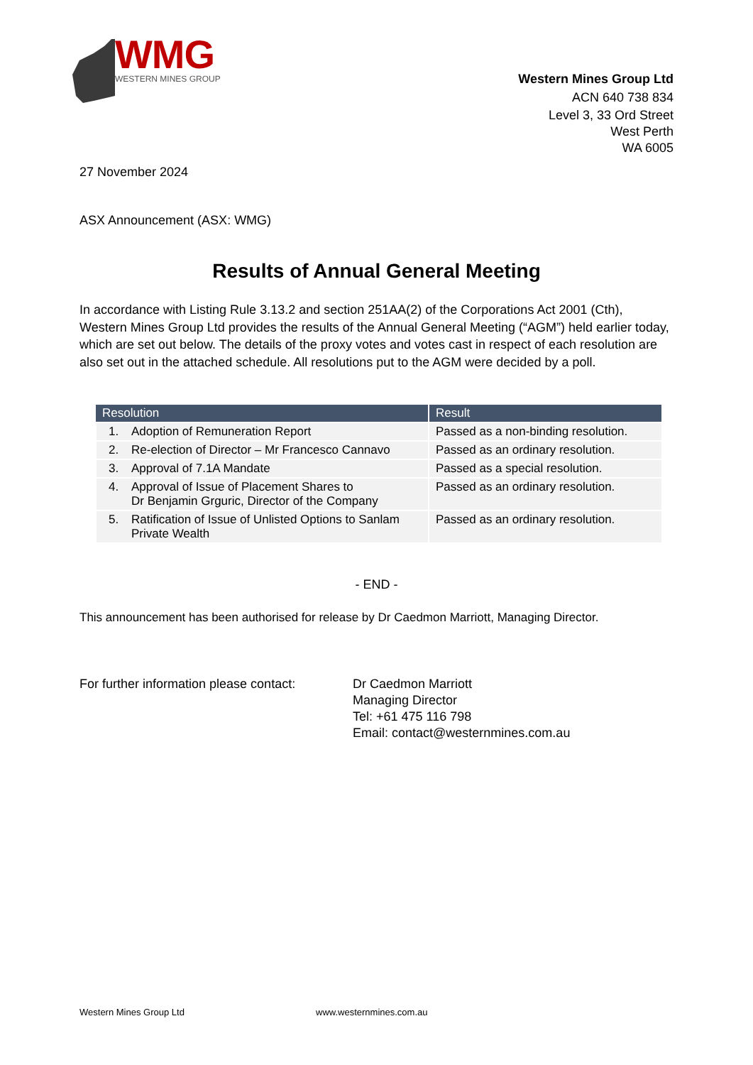WMG
WESTERN MINES GROUP
Western Mines Group Ltd
ACN 640 738 834
Level 3, 33 Ord Street
West Perth
WA 6005
27 November 2024
ASX Announcement (ASX: WMG)
Results of Annual General Meeting
In accordance with Listing Rule 3.13.2 and section 251AA(2) of the Corporations Act 2001 (Cth), Western Mines Group Ltd provides the results of the Annual General Meeting (“AGM”) held earlier today, which are set out below. The details of the proxy votes and votes cast in respect of each resolution are also set out in the attached schedule. All resolutions put to the AGM were decided by a poll.
| Resolution | Result |
| --- | --- |
| 1. Adoption of Remuneration Report | Passed as a non-binding resolution. |
| 2. Re-election of Director – Mr Francesco Cannavo | Passed as an ordinary resolution. |
| 3. Approval of 7.1A Mandate | Passed as a special resolution. |
| 4. Approval of Issue of Placement Shares to Dr Benjamin Grguric, Director of the Company | Passed as an ordinary resolution. |
| 5. Ratification of Issue of Unlisted Options to Sanlam Private Wealth | Passed as an ordinary resolution. |
- END -
This announcement has been authorised for release by Dr Caedmon Marriott, Managing Director.
For further information please contact:
Dr Caedmon Marriott
Managing Director
Tel: +61 475 116 798
Email: contact@westernmines.com.au
Western Mines Group Ltd www.westernmines.com.au